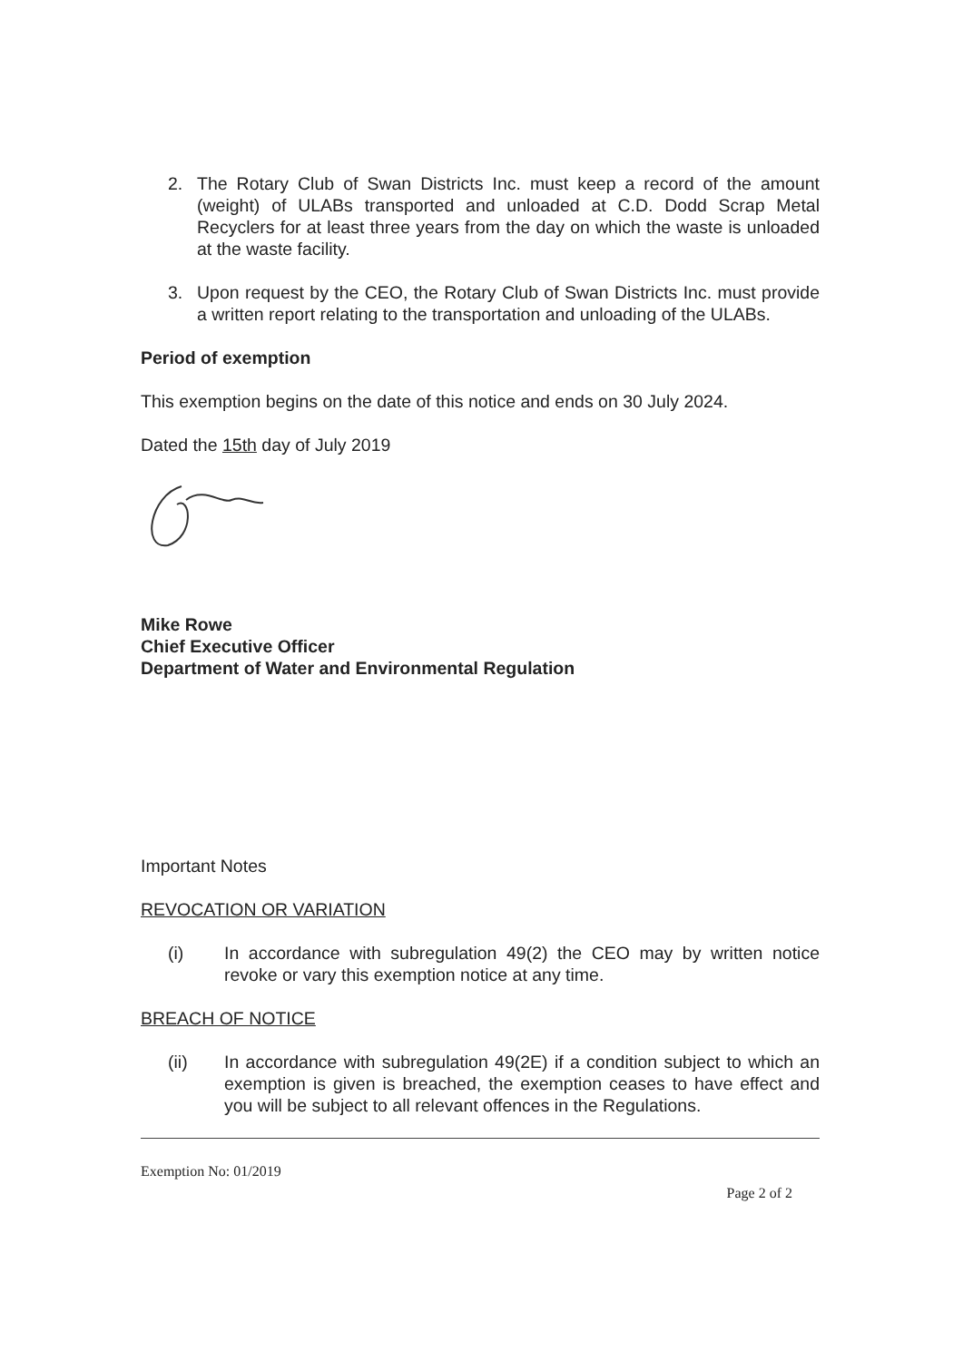2. The Rotary Club of Swan Districts Inc. must keep a record of the amount (weight) of ULABs transported and unloaded at C.D. Dodd Scrap Metal Recyclers for at least three years from the day on which the waste is unloaded at the waste facility.
3. Upon request by the CEO, the Rotary Club of Swan Districts Inc. must provide a written report relating to the transportation and unloading of the ULABs.
Period of exemption
This exemption begins on the date of this notice and ends on 30 July 2024.
Dated the 15th day of July 2019
Mike Rowe
Chief Executive Officer
Department of Water and Environmental Regulation
Important Notes
REVOCATION OR VARIATION
(i) In accordance with subregulation 49(2) the CEO may by written notice revoke or vary this exemption notice at any time.
BREACH OF NOTICE
(ii) In accordance with subregulation 49(2E) if a condition subject to which an exemption is given is breached, the exemption ceases to have effect and you will be subject to all relevant offences in the Regulations.
Exemption No: 01/2019
Page 2 of 2